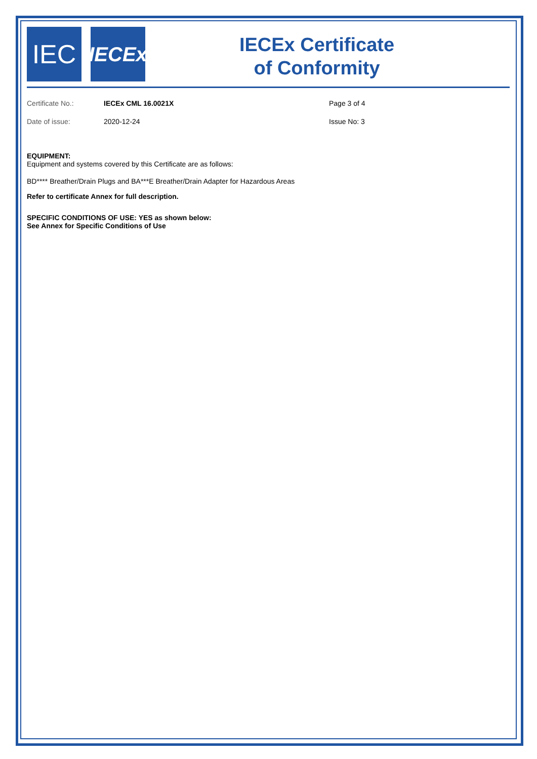IEC
IECEx
IECEx Certificate
of Conformity
Certificate No.: IECEx CML 16.0021X Page 3 of 4
Date of issue: 2020-12-24 Issue No: 3
EQUIPMENT:
Equipment and systems covered by this Certificate are as follows:
BD**** Breather/Drain Plugs and BA***E Breather/Drain Adapter for Hazardous Areas
Refer to certificate Annex for full description.
SPECIFIC CONDITIONS OF USE: YES as shown below:
See Annex for Specific Conditions of Use